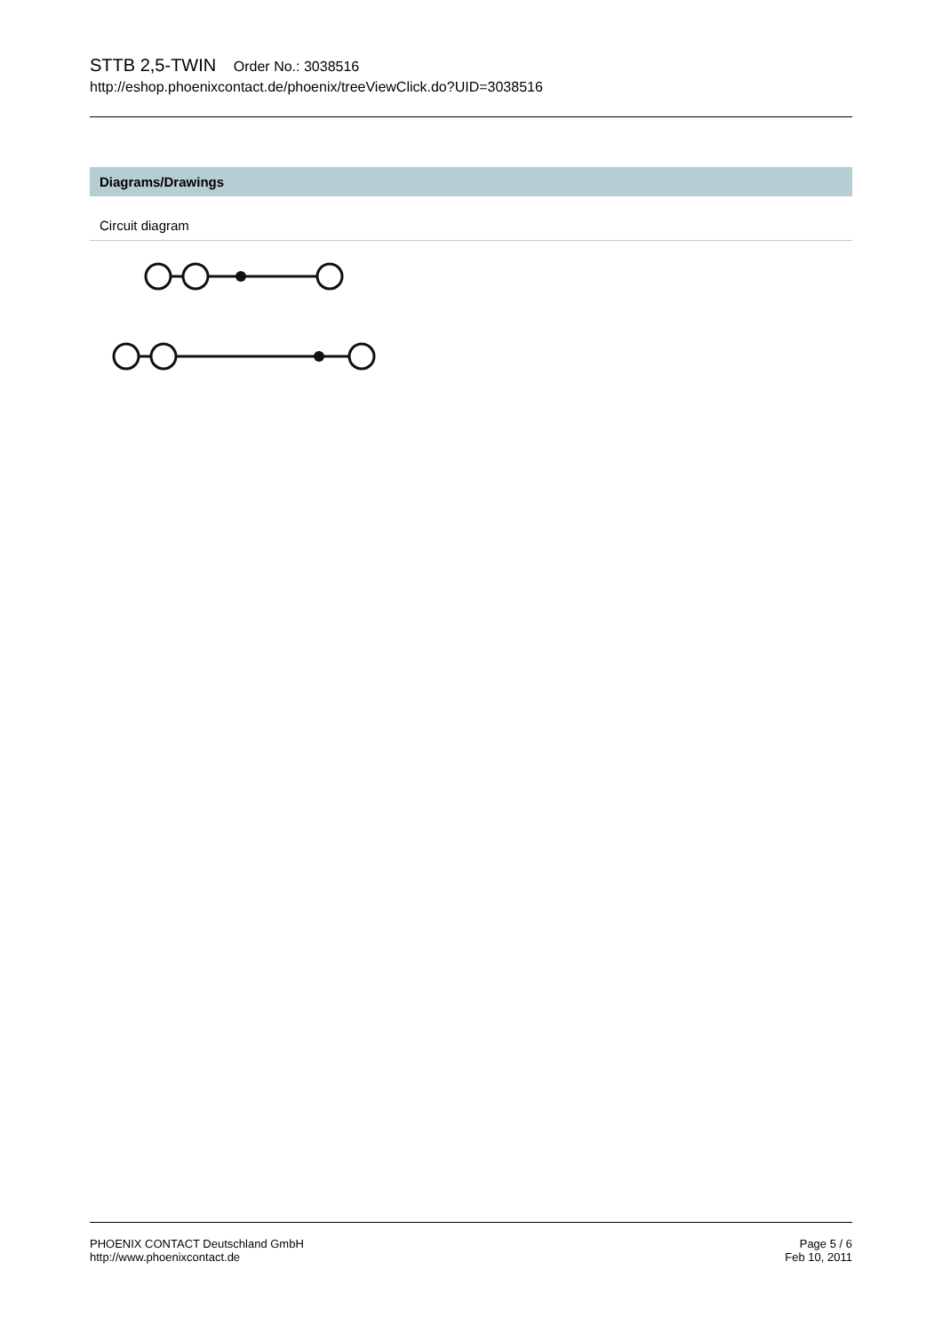STTB 2,5-TWIN Order No.: 3038516
http://eshop.phoenixcontact.de/phoenix/treeViewClick.do?UID=3038516
Diagrams/Drawings
Circuit diagram
PHOENIX CONTACT Deutschland GmbH
http://www.phoenixcontact.de
Page 5 / 6
Feb 10, 2011